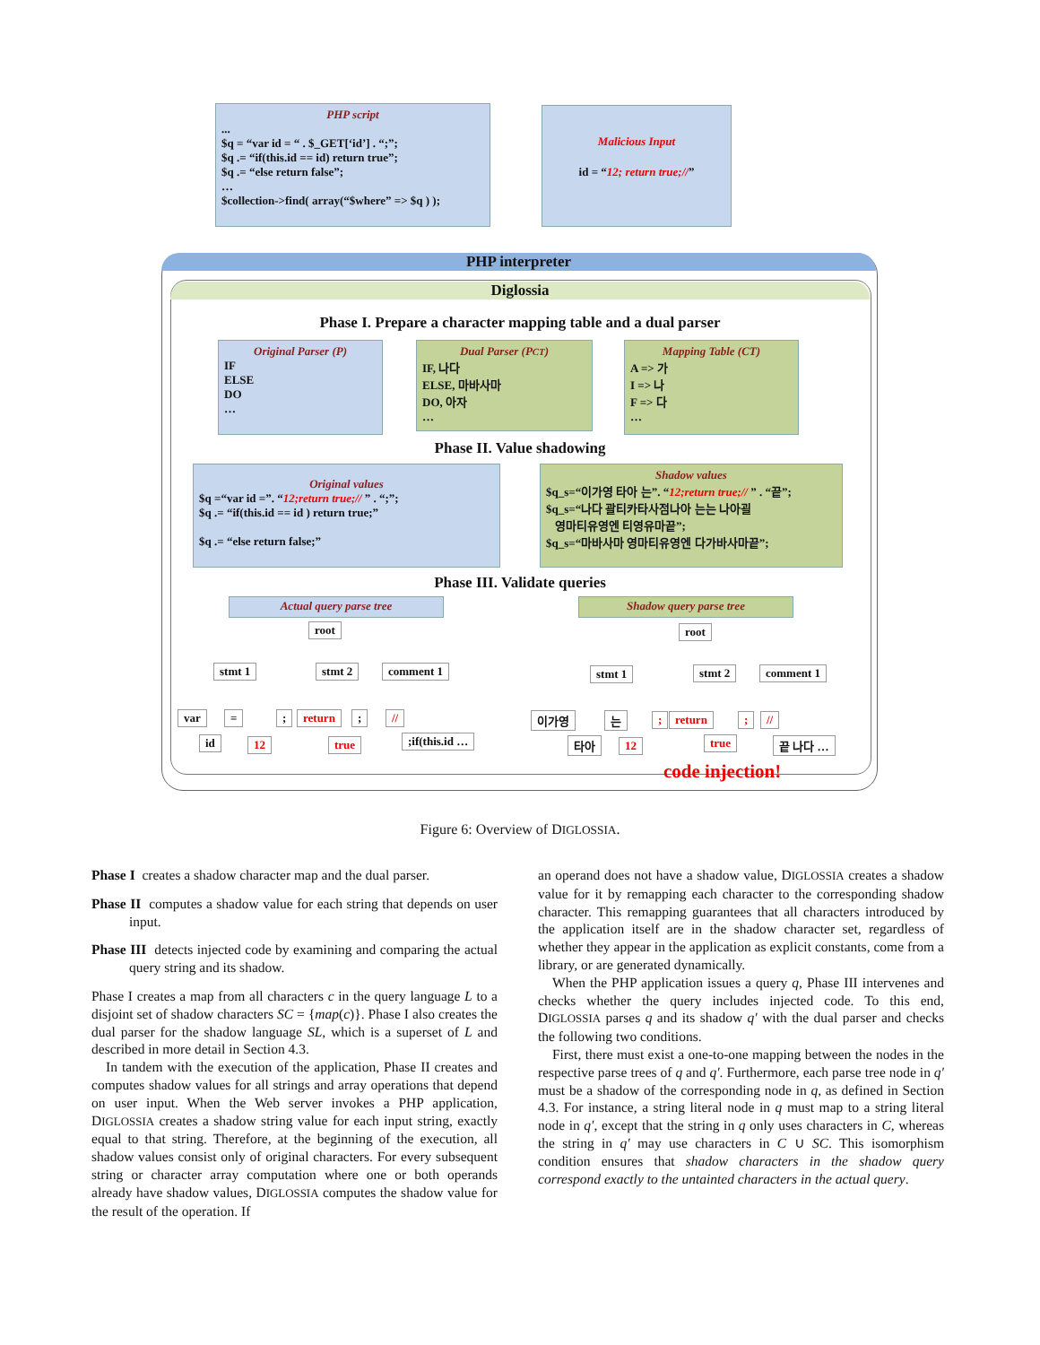PHP script
...
$q = “var id = “ . $_GET[‘id’] . “;”;
$q .= “if(this.id == id) return true”;
$q .= “else return false”;
…
$collection->find( array(“$where” => $q ) );
Malicious Input
id = “12; return true;//”
PHP interpreter
Diglossia
Phase I. Prepare a character mapping table and a dual parser
Original Parser (P)
IF
ELSE
DO
…
Dual Parser (PCT)
IF, 나다
ELSE, 마바사마
DO, 아자
…
Mapping Table (CT)
A => 가
I => 나
F => 다
…
Phase II. Value shadowing
Original values
$q =“var id =”. “12;return true;// ” . “;”;
$q .= “if(this.id == id ) return true;”
$q .= “else return false;”
Shadow values
$q_s=“이가영 타아 는”. “12;return true;// ” . “끝”;
$q_s=“나다 괄티카타사점나아 는는 나아괼
영마티유영엔 티영유마끝”;
$q_s=“마바사마 영마티유영엔 다가바사마끝”;
Phase III. Validate queries
Actual query parse tree Shadow query parse tree
root
stmt 1 stmt 2 comment 1
var = ; return ; //
id 12 true ;if(this.id …
root
stmt 1 stmt 2 comment 1
이가영 는 ; return ; //
타아 12 true 끝 나다 …
code injection!
Figure 6: Overview of DIGLOSSIA.
Phase I creates a shadow character map and the dual parser.
Phase II computes a shadow value for each string that depends on user input.
Phase III detects injected code by examining and comparing the actual query string and its shadow.
Phase I creates a map from all characters c in the query language L to a disjoint set of shadow characters SC = {map(c)}. Phase I also creates the dual parser for the shadow language SL, which is a superset of L and described in more detail in Section 4.3.
In tandem with the execution of the application, Phase II creates and computes shadow values for all strings and array operations that depend on user input. When the Web server invokes a PHP application, DIGLOSSIA creates a shadow string value for each input string, exactly equal to that string. Therefore, at the beginning of the execution, all shadow values consist only of original characters. For every subsequent string or character array computation where one or both operands already have shadow values, DIGLOSSIA computes the shadow value for the result of the operation. If
an operand does not have a shadow value, DIGLOSSIA creates a shadow value for it by remapping each character to the corresponding shadow character. This remapping guarantees that all characters introduced by the application itself are in the shadow character set, regardless of whether they appear in the application as explicit constants, come from a library, or are generated dynamically.
When the PHP application issues a query q, Phase III intervenes and checks whether the query includes injected code. To this end, DIGLOSSIA parses q and its shadow q′ with the dual parser and checks the following two conditions.
First, there must exist a one-to-one mapping between the nodes in the respective parse trees of q and q′. Furthermore, each parse tree node in q′ must be a shadow of the corresponding node in q, as defined in Section 4.3. For instance, a string literal node in q must map to a string literal node in q′, except that the string in q only uses characters in C, whereas the string in q′ may use characters in C ∪ SC. This isomorphism condition ensures that shadow characters in the shadow query correspond exactly to the untainted characters in the actual query.